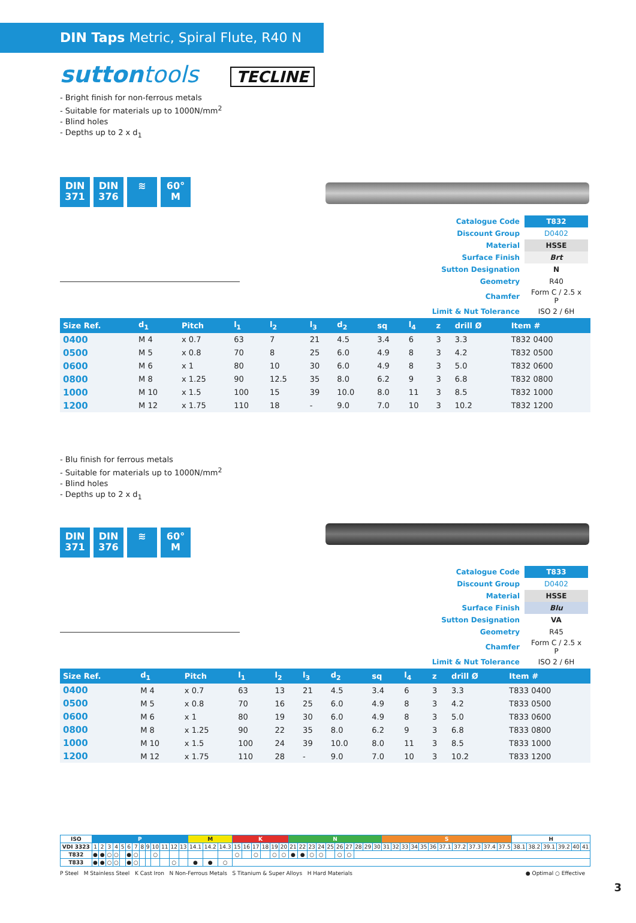DIN Taps Metric, Spiral Flute, R40 N
suttontools TECLINE
- Bright finish for non-ferrous metals
- Suitable for materials up to 1000N/mm<sup>2</sup>
- Blind holes
- Depths up to 2 x d<sub>1</sub>
DIN 371
DIN 376
≋ 60° M
| Catalogue Code | T832 |
| Discount Group | D0402 |
| Material | HSSE |
| Surface Finish | Brt |
| Sutton Designation | N |
| Geometry | R40 |
| Chamfer | Form C / 2.5 x P |
| Limit & Nut Tolerance | ISO 2 / 6H |
| Size Ref. | d<sub>1</sub> | Pitch | l<sub>1</sub> | l<sub>2</sub> | l<sub>3</sub> | d<sub>2</sub> | sq | l<sub>4</sub> | z | drill Ø | Item # |
| --- | --- | --- | --- | --- | --- | --- | --- | --- | --- | --- | --- |
| 0400 | M 4 | x 0.7 | 63 | 7 | 21 | 4.5 | 3.4 | 6 | 3 | 3.3 | T832 0400 |
| 0500 | M 5 | x 0.8 | 70 | 8 | 25 | 6.0 | 4.9 | 8 | 3 | 4.2 | T832 0500 |
| 0600 | M 6 | x 1 | 80 | 10 | 30 | 6.0 | 4.9 | 8 | 3 | 5.0 | T832 0600 |
| 0800 | M 8 | x 1.25 | 90 | 12.5 | 35 | 8.0 | 6.2 | 9 | 3 | 6.8 | T832 0800 |
| 1000 | M 10 | x 1.5 | 100 | 15 | 39 | 10.0 | 8.0 | 11 | 3 | 8.5 | T832 1000 |
| 1200 | M 12 | x 1.75 | 110 | 18 | - | 9.0 | 7.0 | 10 | 3 | 10.2 | T832 1200 |
- Blu finish for ferrous metals
- Suitable for materials up to 1000N/mm<sup>2</sup>
- Blind holes
- Depths up to 2 x d<sub>1</sub>
DIN 371
DIN 376
≋ 60° M
| Catalogue Code | T833 |
| Discount Group | D0402 |
| Material | HSSE |
| Surface Finish | Blu |
| Sutton Designation | VA |
| Geometry | R45 |
| Chamfer | Form C / 2.5 x P |
| Limit & Nut Tolerance | ISO 2 / 6H |
| Size Ref. | d<sub>1</sub> | Pitch | l<sub>1</sub> | l<sub>2</sub> | l<sub>3</sub> | d<sub>2</sub> | sq | l<sub>4</sub> | z | drill Ø | Item # |
| --- | --- | --- | --- | --- | --- | --- | --- | --- | --- | --- | --- |
| 0400 | M 4 | x 0.7 | 63 | 13 | 21 | 4.5 | 3.4 | 6 | 3 | 3.3 | T833 0400 |
| 0500 | M 5 | x 0.8 | 70 | 16 | 25 | 6.0 | 4.9 | 8 | 3 | 4.2 | T833 0500 |
| 0600 | M 6 | x 1 | 80 | 19 | 30 | 6.0 | 4.9 | 8 | 3 | 5.0 | T833 0600 |
| 0800 | M 8 | x 1.25 | 90 | 22 | 35 | 8.0 | 6.2 | 9 | 3 | 6.8 | T833 0800 |
| 1000 | M 10 | x 1.5 | 100 | 24 | 39 | 10.0 | 8.0 | 11 | 3 | 8.5 | T833 1000 |
| 1200 | M 12 | x 1.75 | 110 | 28 | - | 9.0 | 7.0 | 10 | 3 | 10.2 | T833 1200 |
| ISO | P | | | | | | | | | | | | | M | | | K | | | | | | N | | | | | | | | | | S | | | | | | | | | | | H | | | | | |
| --- | --- | --- | --- | --- | --- | --- | --- | --- | --- | --- | --- | --- | --- | --- | --- | --- | --- | --- | --- | --- | --- | --- | --- | --- | --- | --- | --- | --- | --- | --- | --- | --- | --- | --- | --- | --- | --- | --- | --- | --- | --- | --- | --- | --- | --- | --- | --- | --- | --- |
| VDI 3323 | 1 | 2 | 3 | 4 | 5 | 6 | 7 | 8 | 9 | 10 | 11 | 12 | 13 | 14.1 | 14.2 | 14.3 | 15 | 16 | 17 | 18 | 19 | 20 | 21 | 22 | 23 | 24 | 25 | 26 | 27 | 28 | 29 | 30 | 31 | 32 | 33 | 34 | 35 | 36 | 37.1 | 37.2 | 37.3 | 37.4 | 37.5 | 38.1 | 38.2 | 39.1 | 39.2 | 40 | 41 |
| T832 | ● | ● | ○ | ○ | | ● | ○ | | | ○ | | | | | | | ○ | | ○ | | ○ | ○ | ● | ● | ○ | ○ | | ○ | ○ | | | | | | | | | | | | | | | | | | | | |
| T833 | ● | ● | ○ | ○ | | ● | ○ | | | | | ○ | | ● | ● | ○ | | | | | | | | | | | | | | | | | | | | | | | | | | | | | | | | | |
P Steel M Stainless Steel K Cast Iron N Non-Ferrous Metals S Titanium & Super Alloys H Hard Materials ● Optimal ○ Effective
3